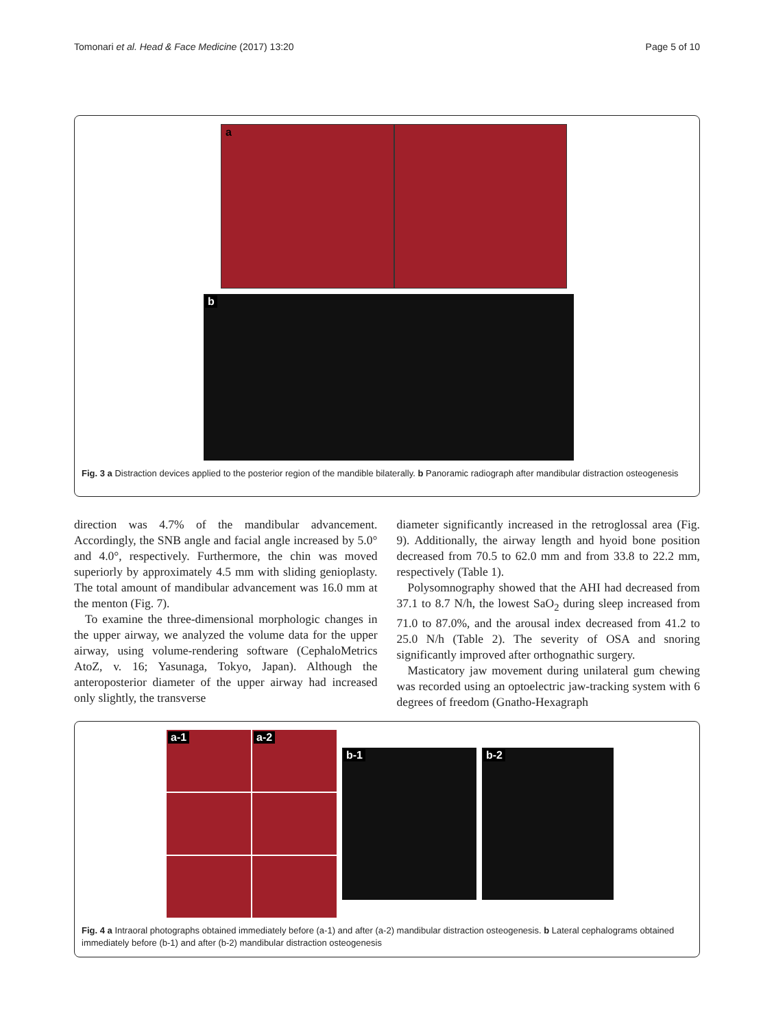Tomonari et al. Head & Face Medicine (2017) 13:20 Page 5 of 10
a
b
Fig. 3 a Distraction devices applied to the posterior region of the mandible bilaterally. b Panoramic radiograph after mandibular distraction osteogenesis
direction was 4.7% of the mandibular advancement. Accordingly, the SNB angle and facial angle increased by 5.0° and 4.0°, respectively. Furthermore, the chin was moved superiorly by approximately 4.5 mm with sliding genioplasty. The total amount of mandibular advancement was 16.0 mm at the menton (Fig. 7).
To examine the three-dimensional morphologic changes in the upper airway, we analyzed the volume data for the upper airway, using volume-rendering software (CephaloMetrics AtoZ, v. 16; Yasunaga, Tokyo, Japan). Although the anteroposterior diameter of the upper airway had increased only slightly, the transverse
diameter significantly increased in the retroglossal area (Fig. 9). Additionally, the airway length and hyoid bone position decreased from 70.5 to 62.0 mm and from 33.8 to 22.2 mm, respectively (Table 1).
Polysomnography showed that the AHI had decreased from 37.1 to 8.7 N/h, the lowest SaO<sub>2</sub> during sleep increased from 71.0 to 87.0%, and the arousal index decreased from 41.2 to 25.0 N/h (Table 2). The severity of OSA and snoring significantly improved after orthognathic surgery.
Masticatory jaw movement during unilateral gum chewing was recorded using an optoelectric jaw-tracking system with 6 degrees of freedom (Gnatho-Hexagraph
a-1
a-2
b-1
b-2
Fig. 4 a Intraoral photographs obtained immediately before (a-1) and after (a-2) mandibular distraction osteogenesis. b Lateral cephalograms obtained immediately before (b-1) and after (b-2) mandibular distraction osteogenesis